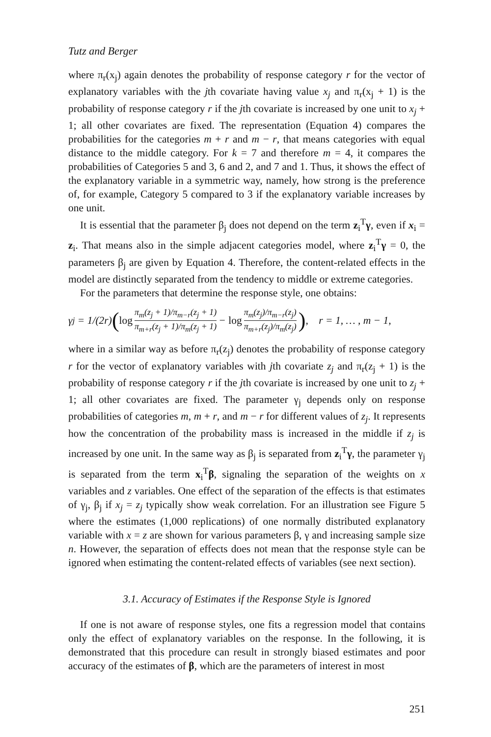Tutz and Berger
where π<sub>r</sub>(x<sub>j</sub>) again denotes the probability of response category r for the vector of explanatory variables with the jth covariate having value x<sub>j</sub> and π<sub>r</sub>(x<sub>j</sub> + 1) is the probability of response category r if the jth covariate is increased by one unit to x<sub>j</sub> + 1; all other covariates are fixed. The representation (Equation 4) compares the probabilities for the categories m + r and m − r, that means categories with equal distance to the middle category. For k = 7 and therefore m = 4, it compares the probabilities of Categories 5 and 3, 6 and 2, and 7 and 1. Thus, it shows the effect of the explanatory variable in a symmetric way, namely, how strong is the preference of, for example, Category 5 compared to 3 if the explanatory variable increases by one unit.
It is essential that the parameter β<sub>j</sub> does not depend on the term z<sub>i</sub><sup>T</sup>γ, even if x<sub>i</sub> = z<sub>i</sub>. That means also in the simple adjacent categories model, where z<sub>i</sub><sup>T</sup>γ = 0, the parameters β<sub>j</sub> are given by Equation 4. Therefore, the content-related effects in the model are distinctly separated from the tendency to middle or extreme categories.
For the parameters that determine the response style, one obtains:
γ<sub>j</sub> = 1/(2r) (log π<sub>m</sub>(z<sub>j</sub> + 1)/π<sub>m−r</sub>(z<sub>j</sub> + 1) π<sub>m+r</sub>(z<sub>j</sub> + 1)/π<sub>m</sub>(z<sub>j</sub> + 1) − log π<sub>m</sub>(z<sub>j</sub>)/π<sub>m−r</sub>(z<sub>j</sub>) π<sub>m+r</sub>(z<sub>j</sub>)/π<sub>m</sub>(z<sub>j</sub>)), r = 1, … , m − 1,
where in a similar way as before π<sub>r</sub>(z<sub>j</sub>) denotes the probability of response category r for the vector of explanatory variables with jth covariate z<sub>j</sub> and π<sub>r</sub>(z<sub>j</sub> + 1) is the probability of response category r if the jth covariate is increased by one unit to z<sub>j</sub> + 1; all other covariates are fixed. The parameter γ<sub>j</sub> depends only on response probabilities of categories m, m + r, and m − r for different values of z<sub>j</sub>. It represents how the concentration of the probability mass is increased in the middle if z<sub>j</sub> is increased by one unit. In the same way as β<sub>j</sub> is separated from z<sub>i</sub><sup>T</sup>γ, the parameter γ<sub>j</sub> is separated from the term x<sub>i</sub><sup>T</sup>β, signaling the separation of the weights on x variables and z variables. One effect of the separation of the effects is that estimates of γ<sub>j</sub>, β<sub>j</sub> if x<sub>j</sub> = z<sub>j</sub> typically show weak correlation. For an illustration see Figure 5 where the estimates (1,000 replications) of one normally distributed explanatory variable with x = z are shown for various parameters β, γ and increasing sample size n. However, the separation of effects does not mean that the response style can be ignored when estimating the content-related effects of variables (see next section).
3.1. Accuracy of Estimates if the Response Style is Ignored
If one is not aware of response styles, one fits a regression model that contains only the effect of explanatory variables on the response. In the following, it is demonstrated that this procedure can result in strongly biased estimates and poor accuracy of the estimates of β, which are the parameters of interest in most
251